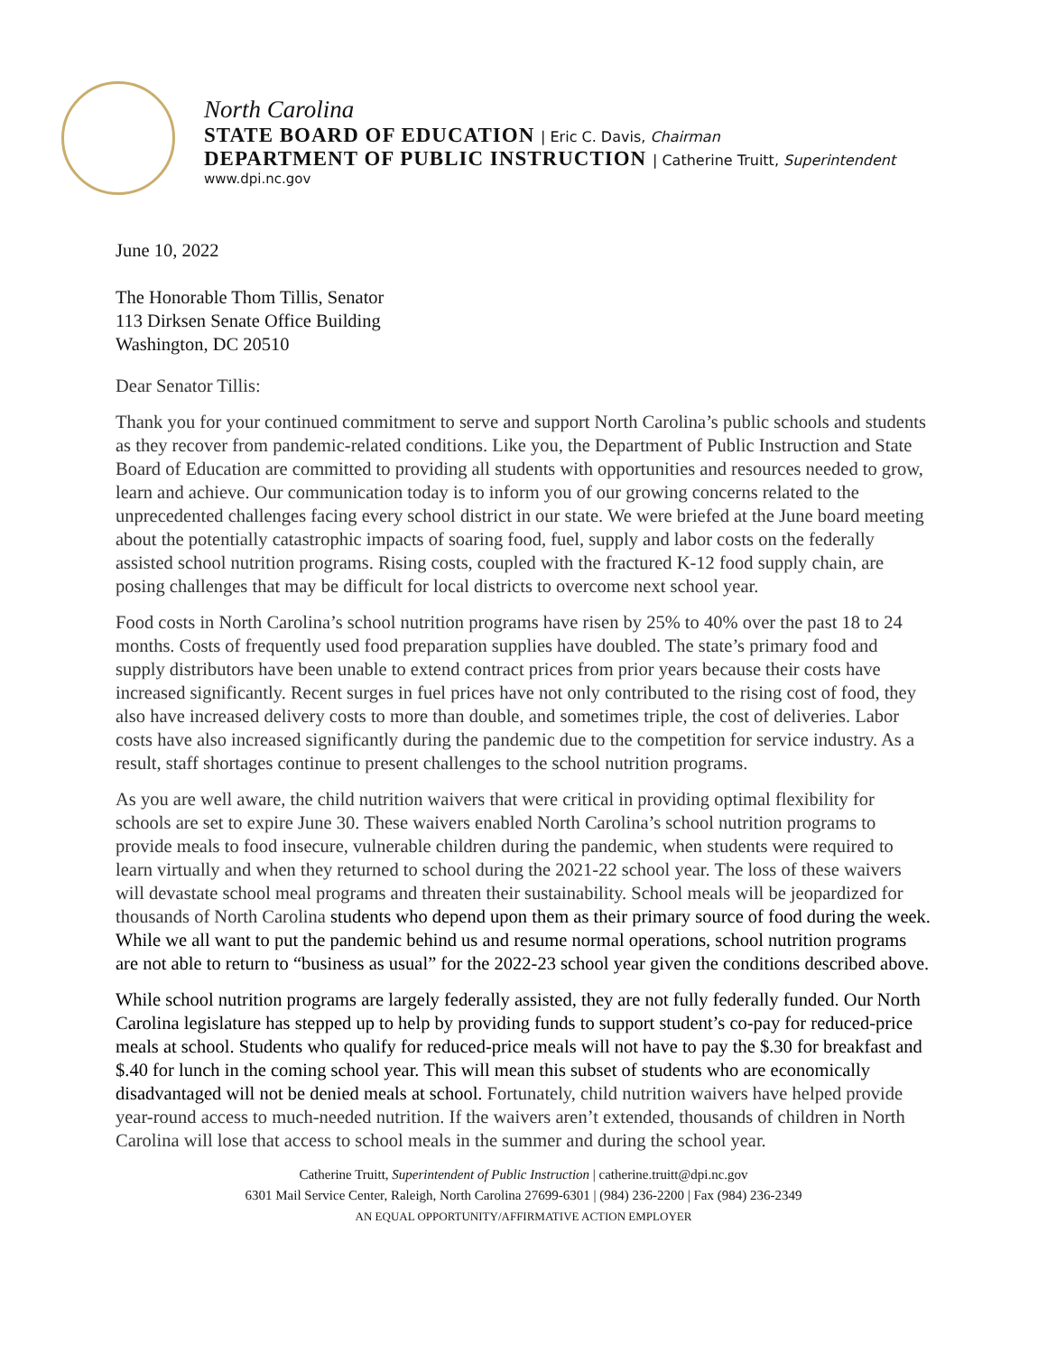North Carolina
STATE BOARD OF EDUCATION | Eric C. Davis, Chairman
DEPARTMENT OF PUBLIC INSTRUCTION | Catherine Truitt, Superintendent
www.dpi.nc.gov
June 10, 2022
The Honorable Thom Tillis, Senator
113 Dirksen Senate Office Building
Washington, DC 20510
Dear Senator Tillis:
Thank you for your continued commitment to serve and support North Carolina’s public schools and students as they recover from pandemic-related conditions. Like you, the Department of Public Instruction and State Board of Education are committed to providing all students with opportunities and resources needed to grow, learn and achieve. Our communication today is to inform you of our growing concerns related to the unprecedented challenges facing every school district in our state. We were briefed at the June board meeting about the potentially catastrophic impacts of soaring food, fuel, supply and labor costs on the federally assisted school nutrition programs. Rising costs, coupled with the fractured K-12 food supply chain, are posing challenges that may be difficult for local districts to overcome next school year.
Food costs in North Carolina’s school nutrition programs have risen by 25% to 40% over the past 18 to 24 months. Costs of frequently used food preparation supplies have doubled. The state’s primary food and supply distributors have been unable to extend contract prices from prior years because their costs have increased significantly. Recent surges in fuel prices have not only contributed to the rising cost of food, they also have increased delivery costs to more than double, and sometimes triple, the cost of deliveries. Labor costs have also increased significantly during the pandemic due to the competition for service industry. As a result, staff shortages continue to present challenges to the school nutrition programs.
As you are well aware, the child nutrition waivers that were critical in providing optimal flexibility for schools are set to expire June 30. These waivers enabled North Carolina’s school nutrition programs to provide meals to food insecure, vulnerable children during the pandemic, when students were required to learn virtually and when they returned to school during the 2021-22 school year. The loss of these waivers will devastate school meal programs and threaten their sustainability. School meals will be jeopardized for thousands of North Carolina students who depend upon them as their primary source of food during the week. While we all want to put the pandemic behind us and resume normal operations, school nutrition programs are not able to return to “business as usual” for the 2022-23 school year given the conditions described above.
While school nutrition programs are largely federally assisted, they are not fully federally funded. Our North Carolina legislature has stepped up to help by providing funds to support student’s co-pay for reduced-price meals at school. Students who qualify for reduced-price meals will not have to pay the $.30 for breakfast and $.40 for lunch in the coming school year. This will mean this subset of students who are economically disadvantaged will not be denied meals at school. Fortunately, child nutrition waivers have helped provide year-round access to much-needed nutrition. If the waivers aren’t extended, thousands of children in North Carolina will lose that access to school meals in the summer and during the school year.
Catherine Truitt, Superintendent of Public Instruction | catherine.truitt@dpi.nc.gov
6301 Mail Service Center, Raleigh, North Carolina 27699-6301 | (984) 236-2200 | Fax (984) 236-2349
AN EQUAL OPPORTUNITY/AFFIRMATIVE ACTION EMPLOYER